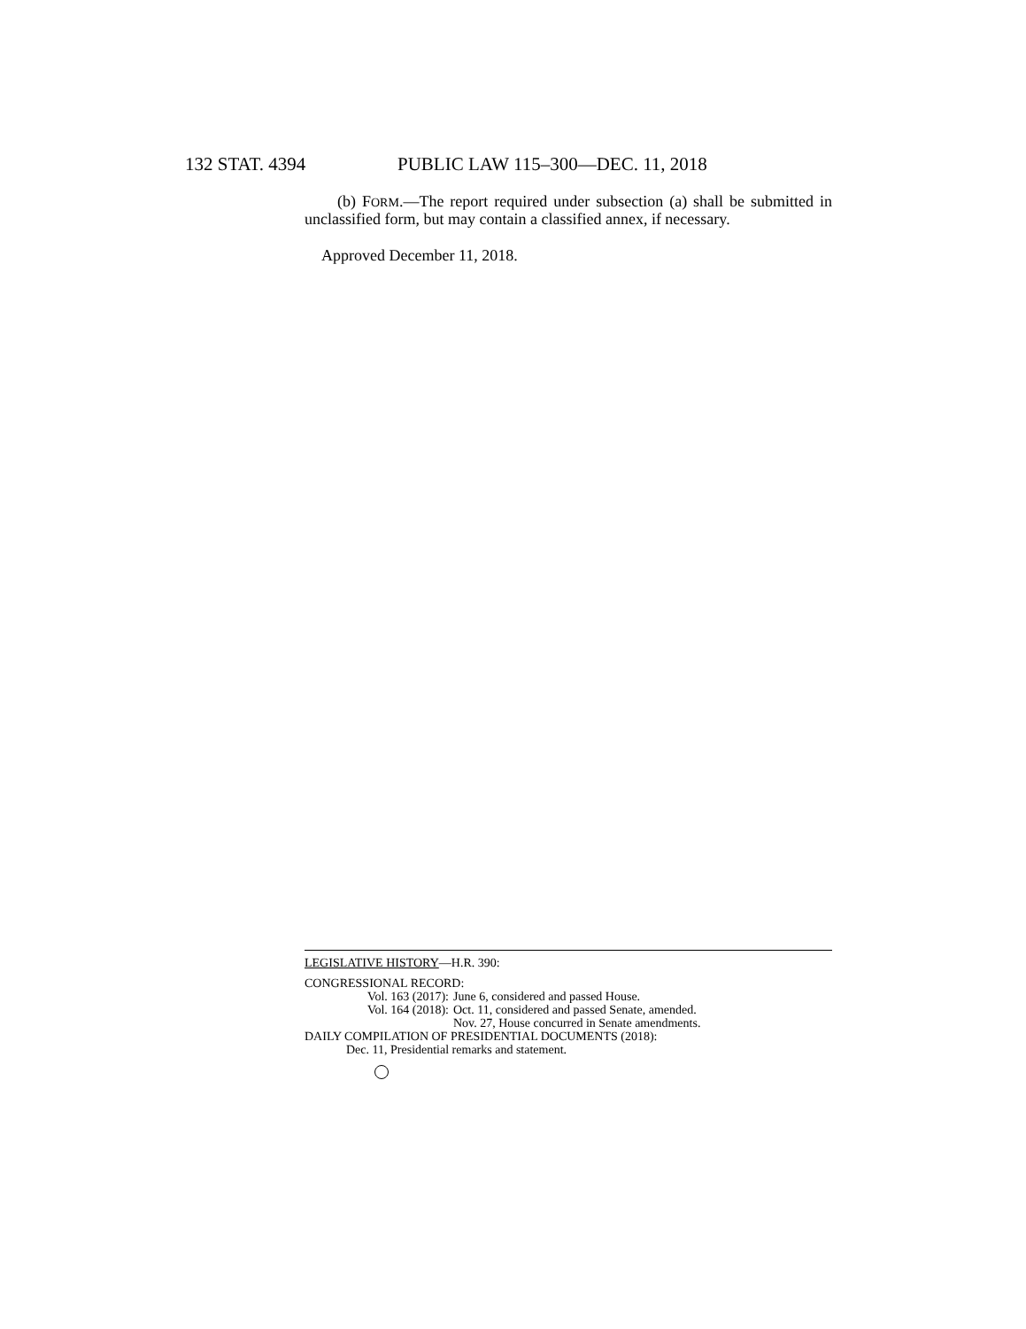132 STAT. 4394 PUBLIC LAW 115–300—DEC. 11, 2018
(b) FORM.—The report required under subsection (a) shall be submitted in unclassified form, but may contain a classified annex, if necessary.
Approved December 11, 2018.
LEGISLATIVE HISTORY—H.R. 390:
CONGRESSIONAL RECORD:
Vol. 163 (2017): June 6, considered and passed House.
Vol. 164 (2018): Oct. 11, considered and passed Senate, amended.
Nov. 27, House concurred in Senate amendments.
DAILY COMPILATION OF PRESIDENTIAL DOCUMENTS (2018):
Dec. 11, Presidential remarks and statement.